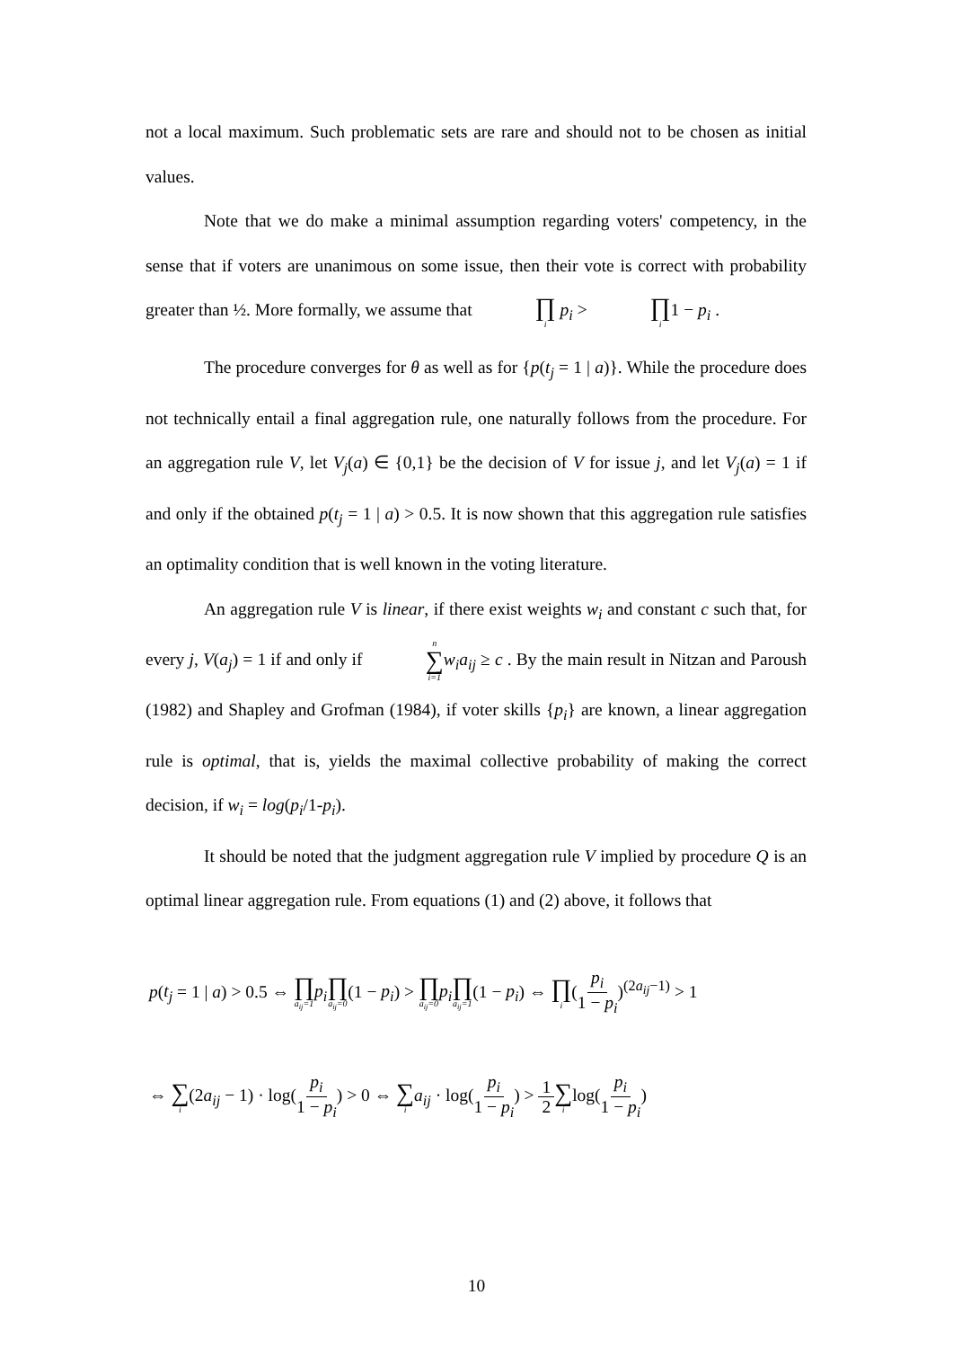not a local maximum. Such problematic sets are rare and should not to be chosen as initial values.
Note that we do make a minimal assumption regarding voters' competency, in the sense that if voters are unanimous on some issue, then their vote is correct with probability greater than ½. More formally, we assume that ∏ i p<sub>i</sub> > ∏ i1 − p<sub>i</sub> .
The procedure converges for θ as well as for {p(t<sub>j</sub> = 1 | a)}. While the procedure does not technically entail a final aggregation rule, one naturally follows from the procedure. For an aggregation rule V, let V<sub>j</sub>(a) ∈ {0,1} be the decision of V for issue j, and let V<sub>j</sub>(a) = 1 if and only if the obtained p(t<sub>j</sub> = 1 | a) > 0.5. It is now shown that this aggregation rule satisfies an optimality condition that is well known in the voting literature.
An aggregation rule V is linear, if there exist weights w<sub>i</sub> and constant c such that, for every j, V(a<sub>j</sub>) = 1 if and only if n ∑ i=1 w<sub>i</sub>a<sub>ij</sub> ≥ c . By the main result in Nitzan and Paroush (1982) and Shapley and Grofman (1984), if voter skills {p<sub>i</sub>} are known, a linear aggregation rule is optimal, that is, yields the maximal collective probability of making the correct decision, if w<sub>i</sub> = log(p<sub>i</sub>/1-p<sub>i</sub>).
It should be noted that the judgment aggregation rule V implied by procedure Q is an optimal linear aggregation rule. From equations (1) and (2) above, it follows that
p(t<sub>j</sub> = 1 | a) > 0.5 ⇔ ∏ a<sub>ij</sub>=1 p<sub>i</sub>∏ a<sub>ij</sub>=0(1 − p<sub>i</sub>) > ∏ a<sub>ij</sub>=0 p<sub>i</sub>∏ a<sub>ij</sub>=1(1 − p<sub>i</sub>) ⇔ ∏ i(p<sub>i</sub> 1 − p<sub>i</sub>)<sup>(2a<sub>ij</sub>−1)</sup> > 1
⇔ ∑ i(2a<sub>ij</sub> − 1) · log(p<sub>i</sub> 1 − p<sub>i</sub>) > 0 ⇔ ∑ i a<sub>ij</sub> · log(p<sub>i</sub> 1 − p<sub>i</sub>) > 1 2∑ ilog(p<sub>i</sub> 1 − p<sub>i</sub>)
10